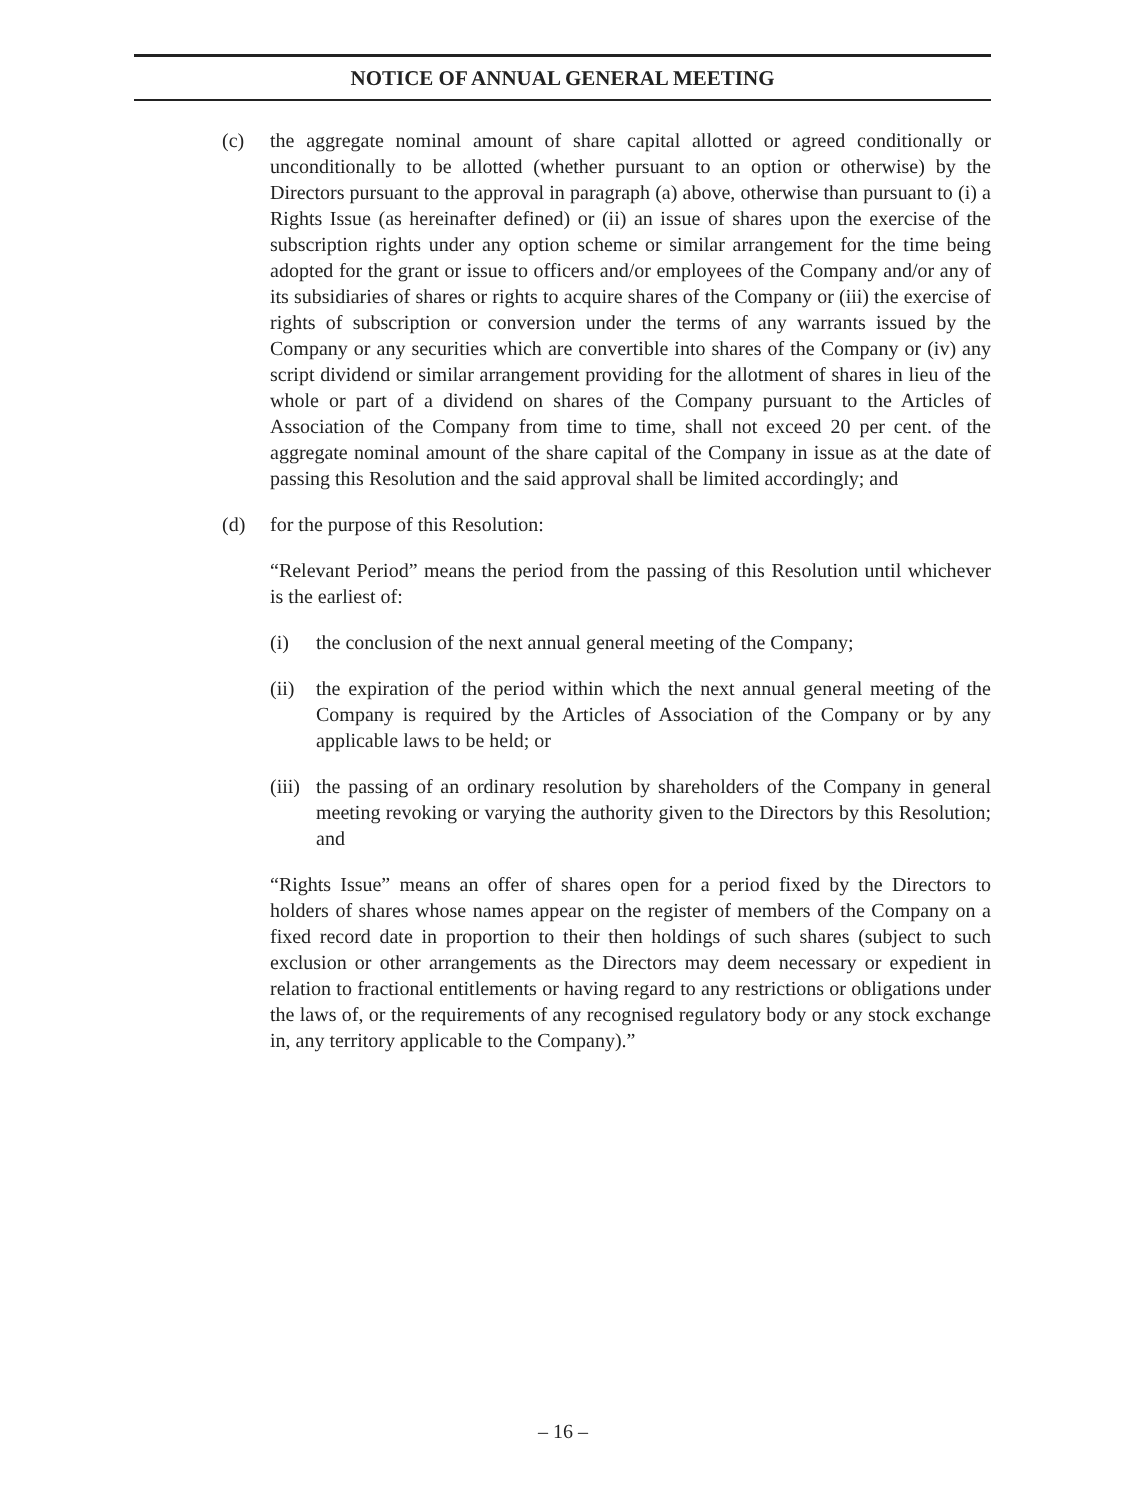NOTICE OF ANNUAL GENERAL MEETING
(c) the aggregate nominal amount of share capital allotted or agreed conditionally or unconditionally to be allotted (whether pursuant to an option or otherwise) by the Directors pursuant to the approval in paragraph (a) above, otherwise than pursuant to (i) a Rights Issue (as hereinafter defined) or (ii) an issue of shares upon the exercise of the subscription rights under any option scheme or similar arrangement for the time being adopted for the grant or issue to officers and/or employees of the Company and/or any of its subsidiaries of shares or rights to acquire shares of the Company or (iii) the exercise of rights of subscription or conversion under the terms of any warrants issued by the Company or any securities which are convertible into shares of the Company or (iv) any script dividend or similar arrangement providing for the allotment of shares in lieu of the whole or part of a dividend on shares of the Company pursuant to the Articles of Association of the Company from time to time, shall not exceed 20 per cent. of the aggregate nominal amount of the share capital of the Company in issue as at the date of passing this Resolution and the said approval shall be limited accordingly; and
(d) for the purpose of this Resolution:
“Relevant Period” means the period from the passing of this Resolution until whichever is the earliest of:
(i) the conclusion of the next annual general meeting of the Company;
(ii)
the expiration of the period within which the next annual general meeting of the Company is required by the Articles of Association of the Company or by any applicable laws to be held; or
(iii)
the passing of an ordinary resolution by shareholders of the Company in general meeting revoking or varying the authority given to the Directors by this Resolution; and
“Rights Issue” means an offer of shares open for a period fixed by the Directors to holders of shares whose names appear on the register of members of the Company on a fixed record date in proportion to their then holdings of such shares (subject to such exclusion or other arrangements as the Directors may deem necessary or expedient in relation to fractional entitlements or having regard to any restrictions or obligations under the laws of, or the requirements of any recognised regulatory body or any stock exchange in, any territory applicable to the Company).”
– 16 –